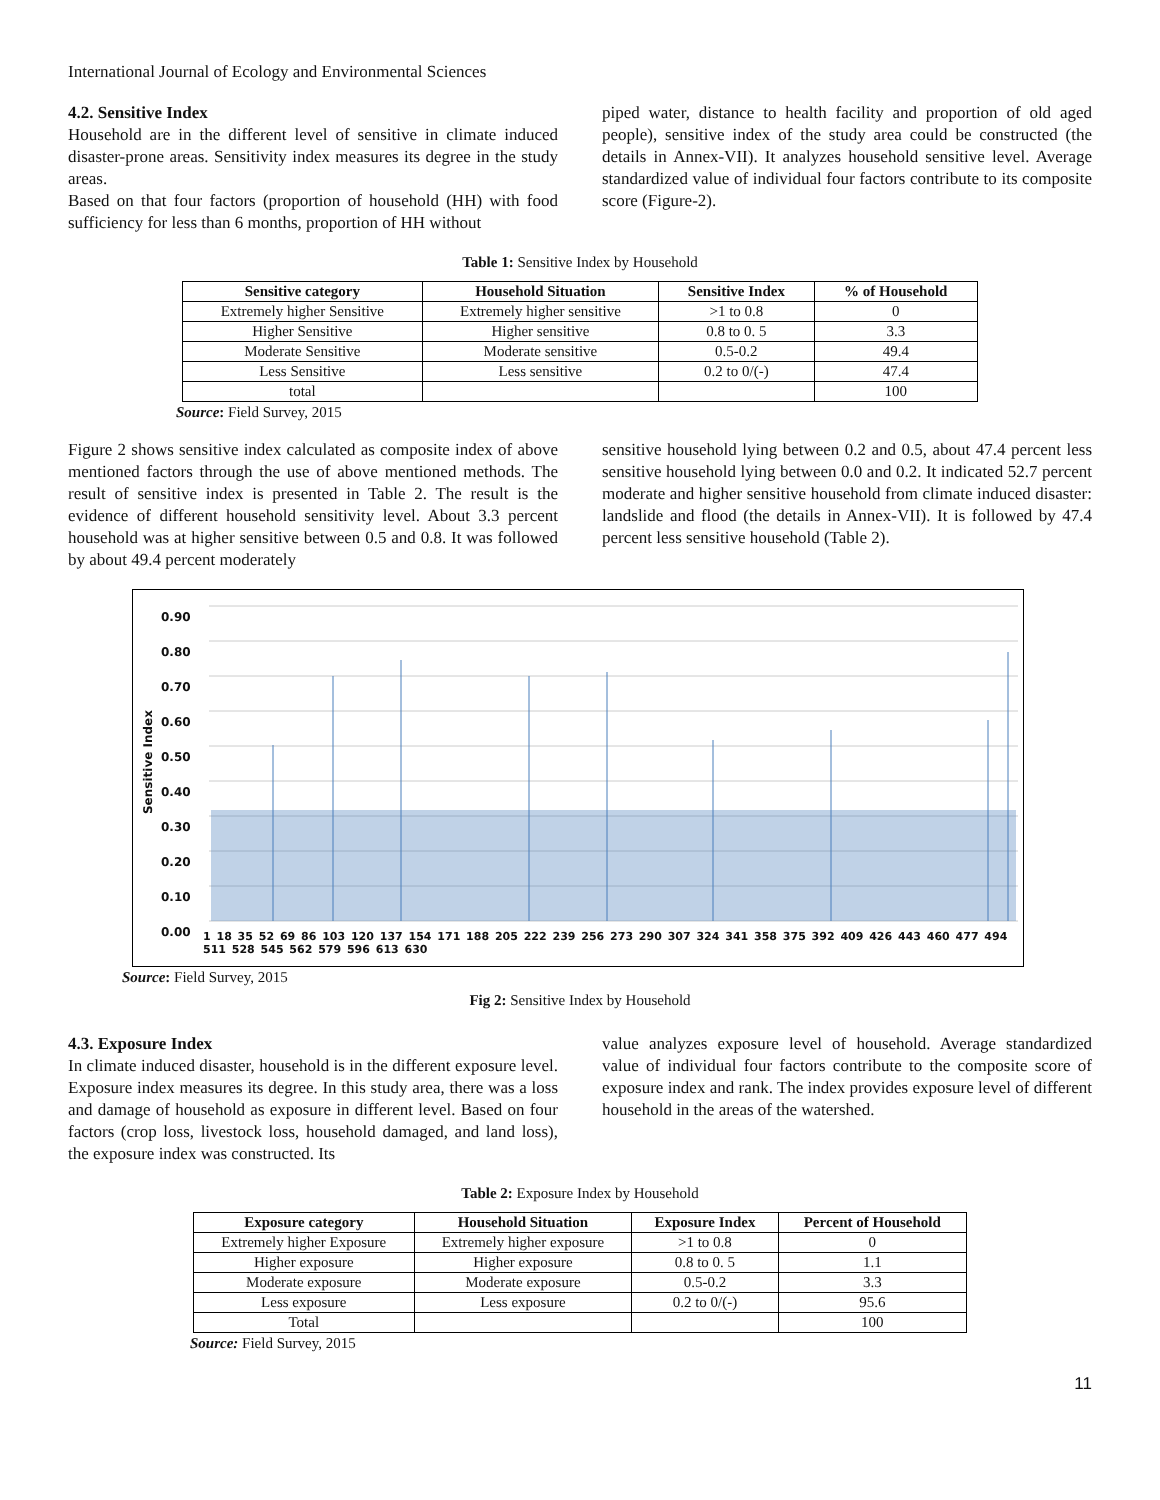International Journal of Ecology and Environmental Sciences
4.2. Sensitive Index
Household are in the different level of sensitive in climate induced disaster-prone areas. Sensitivity index measures its degree in the study areas.
Based on that four factors (proportion of household (HH) with food sufficiency for less than 6 months, proportion of HH without
piped water, distance to health facility and proportion of old aged people), sensitive index of the study area could be constructed (the details in Annex-VII). It analyzes household sensitive level. Average standardized value of individual four factors contribute to its composite score (Figure-2).
Table 1: Sensitive Index by Household
| Sensitive category | Household Situation | Sensitive Index | % of Household |
| --- | --- | --- | --- |
| Extremely higher Sensitive | Extremely higher sensitive | >1 to 0.8 | 0 |
| Higher Sensitive | Higher sensitive | 0.8 to 0. 5 | 3.3 |
| Moderate Sensitive | Moderate sensitive | 0.5-0.2 | 49.4 |
| Less Sensitive | Less sensitive | 0.2 to 0/(-) | 47.4 |
| total | | | 100 |
Source: Field Survey, 2015
Figure 2 shows sensitive index calculated as composite index of above mentioned factors through the use of above mentioned methods. The result of sensitive index is presented in Table 2. The result is the evidence of different household sensitivity level. About 3.3 percent household was at higher sensitive between 0.5 and 0.8. It was followed by about 49.4 percent moderately
sensitive household lying between 0.2 and 0.5, about 47.4 percent less sensitive household lying between 0.0 and 0.2. It indicated 52.7 percent moderate and higher sensitive household from climate induced disaster: landslide and flood (the details in Annex-VII). It is followed by 47.4 percent less sensitive household (Table 2).
0.90
0.80
0.70
0.60
0.50
0.40
0.30
0.20
0.10
0.00
Sensitive Index
1 18 35 52 69 86 103 120 137 154 171 188 205 222 239 256 273 290 307 324 341 358 375 392 409 426 443 460 477 494 511 528 545 562 579 596 613 630
Source: Field Survey, 2015
Fig 2: Sensitive Index by Household
4.3. Exposure Index
In climate induced disaster, household is in the different exposure level. Exposure index measures its degree. In this study area, there was a loss and damage of household as exposure in different level. Based on four factors (crop loss, livestock loss, household damaged, and land loss), the exposure index was constructed. Its
value analyzes exposure level of household. Average standardized value of individual four factors contribute to the composite score of exposure index and rank. The index provides exposure level of different household in the areas of the watershed.
Table 2: Exposure Index by Household
| Exposure category | Household Situation | Exposure Index | Percent of Household |
| --- | --- | --- | --- |
| Extremely higher Exposure | Extremely higher exposure | >1 to 0.8 | 0 |
| Higher exposure | Higher exposure | 0.8 to 0. 5 | 1.1 |
| Moderate exposure | Moderate exposure | 0.5-0.2 | 3.3 |
| Less exposure | Less exposure | 0.2 to 0/(-) | 95.6 |
| Total | | | 100 |
Source: Field Survey, 2015
11